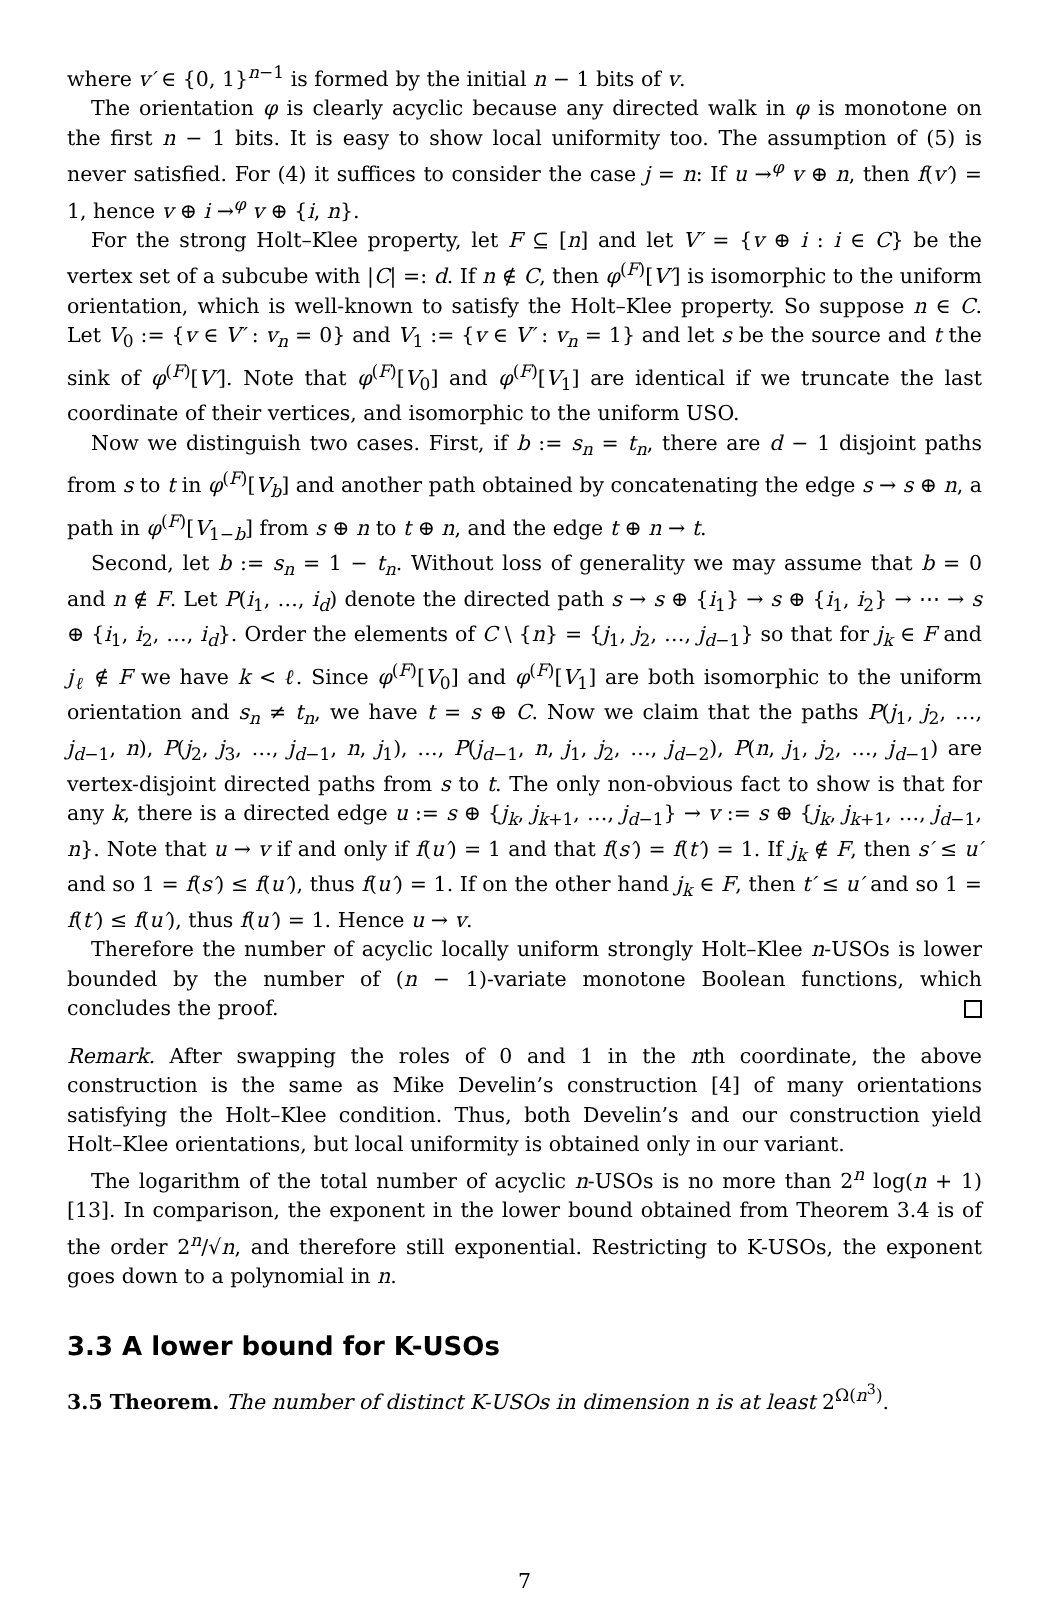where v′ ∈ {0, 1}<sup>n−1</sup> is formed by the initial n − 1 bits of v.
The orientation φ is clearly acyclic because any directed walk in φ is monotone on the first n − 1 bits. It is easy to show local uniformity too. The assumption of (5) is never satisfied. For (4) it suffices to consider the case j = n: If u →<sup>φ</sup> v ⊕ n, then f(v′) = 1, hence v ⊕ i →<sup>φ</sup> v ⊕ {i, n}.
For the strong Holt–Klee property, let F ⊆ [n] and let V′ = {v ⊕ i : i ∈ C} be the vertex set of a subcube with |C| =: d. If n ∉ C, then φ<sup>(F)</sup>[V′] is isomorphic to the uniform orientation, which is well-known to satisfy the Holt–Klee property. So suppose n ∈ C. Let V<sub>0</sub> := {v ∈ V′ : v<sub>n</sub> = 0} and V<sub>1</sub> := {v ∈ V′ : v<sub>n</sub> = 1} and let s be the source and t the sink of φ<sup>(F)</sup>[V′]. Note that φ<sup>(F)</sup>[V<sub>0</sub>] and φ<sup>(F)</sup>[V<sub>1</sub>] are identical if we truncate the last coordinate of their vertices, and isomorphic to the uniform USO.
Now we distinguish two cases. First, if b := s<sub>n</sub> = t<sub>n</sub>, there are d − 1 disjoint paths from s to t in φ<sup>(F)</sup>[V<sub>b</sub>] and another path obtained by concatenating the edge s → s ⊕ n, a path in φ<sup>(F)</sup>[V<sub>1−b</sub>] from s ⊕ n to t ⊕ n, and the edge t ⊕ n → t.
Second, let b := s<sub>n</sub> = 1 − t<sub>n</sub>. Without loss of generality we may assume that b = 0 and n ∉ F. Let P(i<sub>1</sub>, …, i<sub>d</sub>) denote the directed path s → s ⊕ {i<sub>1</sub>} → s ⊕ {i<sub>1</sub>, i<sub>2</sub>} → ⋯ → s ⊕ {i<sub>1</sub>, i<sub>2</sub>, …, i<sub>d</sub>}. Order the elements of C \ {n} = {j<sub>1</sub>, j<sub>2</sub>, …, j<sub>d−1</sub>} so that for j<sub>k</sub> ∈ F and j<sub>ℓ</sub> ∉ F we have k < ℓ. Since φ<sup>(F)</sup>[V<sub>0</sub>] and φ<sup>(F)</sup>[V<sub>1</sub>] are both isomorphic to the uniform orientation and s<sub>n</sub> ≠ t<sub>n</sub>, we have t = s ⊕ C. Now we claim that the paths P(j<sub>1</sub>, j<sub>2</sub>, …, j<sub>d−1</sub>, n), P(j<sub>2</sub>, j<sub>3</sub>, …, j<sub>d−1</sub>, n, j<sub>1</sub>), …, P(j<sub>d−1</sub>, n, j<sub>1</sub>, j<sub>2</sub>, …, j<sub>d−2</sub>), P(n, j<sub>1</sub>, j<sub>2</sub>, …, j<sub>d−1</sub>) are vertex-disjoint directed paths from s to t. The only non-obvious fact to show is that for any k, there is a directed edge u := s ⊕ {j<sub>k</sub>, j<sub>k+1</sub>, …, j<sub>d−1</sub>} → v := s ⊕ {j<sub>k</sub>, j<sub>k+1</sub>, …, j<sub>d−1</sub>, n}. Note that u → v if and only if f(u′) = 1 and that f(s′) = f(t′) = 1. If j<sub>k</sub> ∉ F, then s′ ≤ u′ and so 1 = f(s′) ≤ f(u′), thus f(u′) = 1. If on the other hand j<sub>k</sub> ∈ F, then t′ ≤ u′ and so 1 = f(t′) ≤ f(u′), thus f(u′) = 1. Hence u → v.
Therefore the number of acyclic locally uniform strongly Holt–Klee n-USOs is lower bounded by the number of (n − 1)-variate monotone Boolean functions, which concludes the proof.
Remark. After swapping the roles of 0 and 1 in the nth coordinate, the above construction is the same as Mike Develin’s construction [4] of many orientations satisfying the Holt–Klee condition. Thus, both Develin’s and our construction yield Holt–Klee orientations, but local uniformity is obtained only in our variant.
The logarithm of the total number of acyclic n-USOs is no more than 2<sup>n</sup> log(n + 1) [13]. In comparison, the exponent in the lower bound obtained from Theorem 3.4 is of the order 2<sup>n</sup>/√n, and therefore still exponential. Restricting to K-USOs, the exponent goes down to a polynomial in n.
3.3 A lower bound for K-USOs
3.5 Theorem. The number of distinct K-USOs in dimension n is at least 2<sup>Ω(n<sup>3</sup>)</sup>.
7